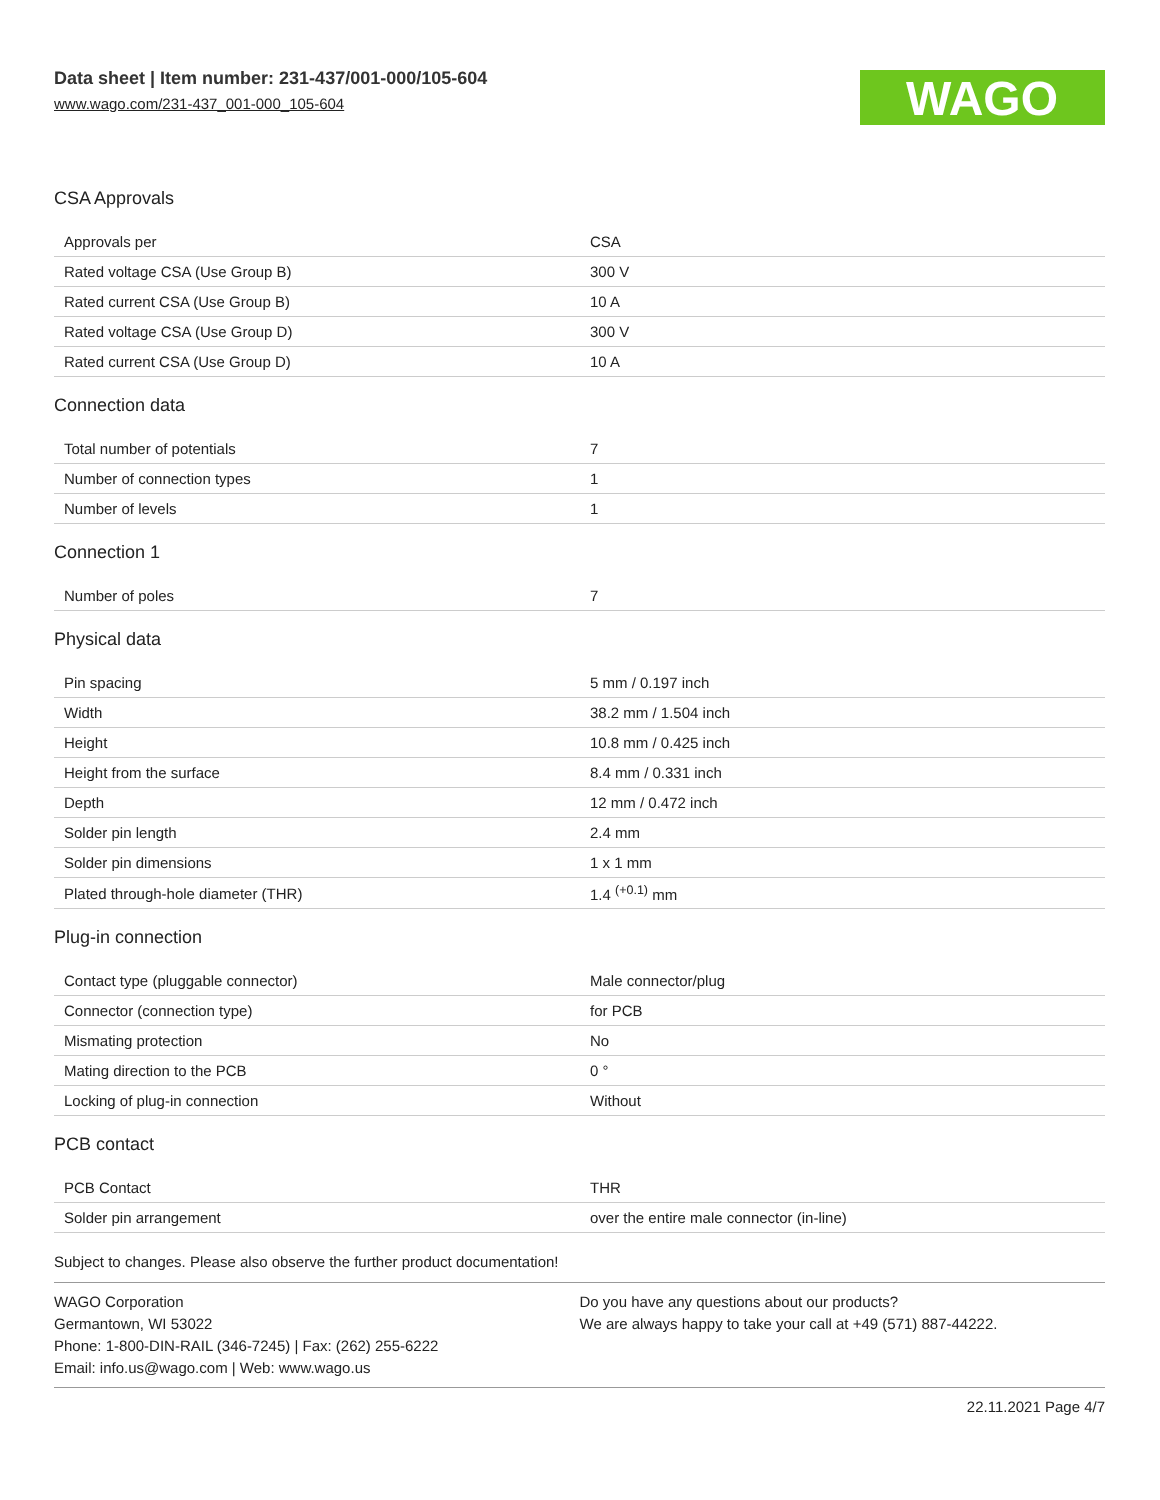Data sheet | Item number: 231-437/001-000/105-604
www.wago.com/231-437_001-000_105-604
WAGO
CSA Approvals
| Approvals per | CSA |
| Rated voltage CSA (Use Group B) | 300 V |
| Rated current CSA (Use Group B) | 10 A |
| Rated voltage CSA (Use Group D) | 300 V |
| Rated current CSA (Use Group D) | 10 A |
Connection data
| Total number of potentials | 7 |
| Number of connection types | 1 |
| Number of levels | 1 |
Connection 1
| Number of poles | 7 |
Physical data
| Pin spacing | 5 mm / 0.197 inch |
| Width | 38.2 mm / 1.504 inch |
| Height | 10.8 mm / 0.425 inch |
| Height from the surface | 8.4 mm / 0.331 inch |
| Depth | 12 mm / 0.472 inch |
| Solder pin length | 2.4 mm |
| Solder pin dimensions | 1 x 1 mm |
| Plated through-hole diameter (THR) | 1.4 <sup>(+0.1)</sup> mm |
Plug-in connection
| Contact type (pluggable connector) | Male connector/plug |
| Connector (connection type) | for PCB |
| Mismating protection | No |
| Mating direction to the PCB | 0 ° |
| Locking of plug-in connection | Without |
PCB contact
| PCB Contact | THR |
| Solder pin arrangement | over the entire male connector (in-line) |
Subject to changes. Please also observe the further product documentation!
WAGO Corporation
Germantown, WI 53022
Phone: 1-800-DIN-RAIL (346-7245) | Fax: (262) 255-6222
Email: info.us@wago.com | Web: www.wago.us
Do you have any questions about our products?
We are always happy to take your call at +49 (571) 887-44222.
22.11.2021 Page 4/7